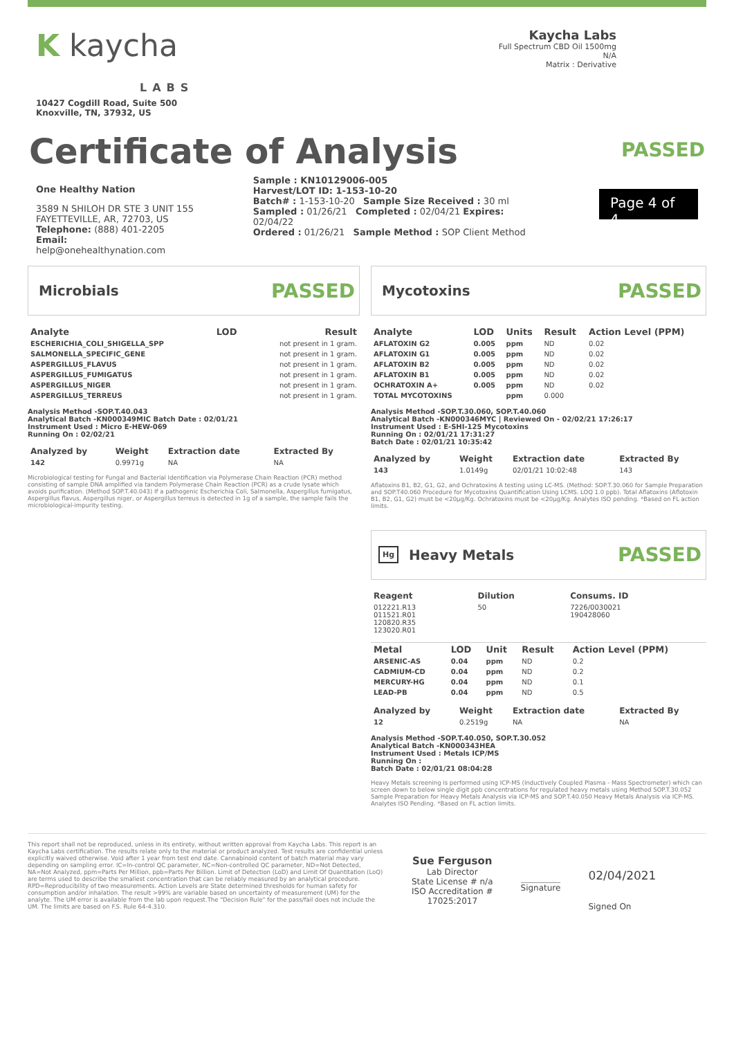K kaycha
LABS
10427 Cogdill Road, Suite 500
Knoxville, TN, 37932, US
Kaycha Labs
Full Spectrum CBD Oil 1500mg
N/A
Matrix : Derivative
Certificate of Analysis
PASSED
One Healthy Nation
3589 N SHILOH DR STE 3 UNIT 155
FAYETTEVILLE, AR, 72703, US
Telephone: (888) 401-2205
Email: help@onehealthynation.com
Sample : KN10129006-005
Harvest/LOT ID: 1-153-10-20
Batch# : 1-153-10-20 Sample Size Received : 30 ml
Sampled : 01/26/21 Completed : 02/04/21 Expires: 02/04/22
Ordered : 01/26/21 Sample Method : SOP Client Method
Page 4 of 4
Microbials
PASSED
| Analyte | LOD | Result |
| --- | --- | --- |
| ESCHERICHIA_COLI_SHIGELLA_SPP | | not present in 1 gram. |
| SALMONELLA_SPECIFIC_GENE | | not present in 1 gram. |
| ASPERGILLUS_FLAVUS | | not present in 1 gram. |
| ASPERGILLUS_FUMIGATUS | | not present in 1 gram. |
| ASPERGILLUS_NIGER | | not present in 1 gram. |
| ASPERGILLUS_TERREUS | | not present in 1 gram. |
Analysis Method -SOP.T.40.043
Analytical Batch -KN000349MIC Batch Date : 02/01/21
Instrument Used : Micro E-HEW-069
Running On : 02/02/21
| Analyzed by | Weight | Extraction date | Extracted By |
| --- | --- | --- | --- |
| 142 | 0.9971g | NA | NA |
Microbiological testing for Fungal and Bacterial Identification via Polymerase Chain Reaction (PCR) method consisting of sample DNA amplified via tandem Polymerase Chain Reaction (PCR) as a crude lysate which avoids purification. (Method SOP.T.40.043) If a pathogenic Escherichia Coli, Salmonella, Aspergillus fumigatus, Aspergillus flavus, Aspergillus niger, or Aspergillus terreus is detected in 1g of a sample, the sample fails the microbiological-impurity testing.
Mycotoxins
PASSED
| Analyte | LOD | Units | Result | Action Level (PPM) |
| --- | --- | --- | --- | --- |
| AFLATOXIN G2 | 0.005 | ppm | ND | 0.02 |
| AFLATOXIN G1 | 0.005 | ppm | ND | 0.02 |
| AFLATOXIN B2 | 0.005 | ppm | ND | 0.02 |
| AFLATOXIN B1 | 0.005 | ppm | ND | 0.02 |
| OCHRATOXIN A+ | 0.005 | ppm | ND | 0.02 |
| TOTAL MYCOTOXINS | | ppm | 0.000 | |
Analysis Method -SOP.T.30.060, SOP.T.40.060
Analytical Batch -KN000346MYC | Reviewed On - 02/02/21 17:26:17
Instrument Used : E-SHI-125 Mycotoxins
Running On : 02/01/21 17:31:27
Batch Date : 02/01/21 10:35:42
| Analyzed by | Weight | Extraction date | Extracted By |
| --- | --- | --- | --- |
| 143 | 1.0149g | 02/01/21 10:02:48 | 143 |
Aflatoxins B1, B2, G1, G2, and Ochratoxins A testing using LC-MS. (Method: SOP.T.30.060 for Sample Preparation and SOP.T40.060 Procedure for Mycotoxins Quantification Using LCMS. LOQ 1.0 ppb). Total Aflatoxins (Aflotoxin B1, B2, G1, G2) must be <20µg/Kg. Ochratoxins must be <20µg/Kg. Analytes ISO pending. *Based on FL action limits.
Hg
Heavy Metals
PASSED
| Reagent | Dilution | Consums. ID |
| --- | --- | --- |
| 012221.R13 011521.R01 120820.R35 123020.R01 | 50 | 7226/0030021 190428060 |
| Metal | LOD | Unit | Result | Action Level (PPM) |
| --- | --- | --- | --- | --- |
| ARSENIC-AS | 0.04 | ppm | ND | 0.2 |
| CADMIUM-CD | 0.04 | ppm | ND | 0.2 |
| MERCURY-HG | 0.04 | ppm | ND | 0.1 |
| LEAD-PB | 0.04 | ppm | ND | 0.5 |
| Analyzed by | Weight | Extraction date | Extracted By |
| --- | --- | --- | --- |
| 12 | 0.2519g | NA | NA |
Analysis Method -SOP.T.40.050, SOP.T.30.052
Analytical Batch -KN000343HEA
Instrument Used : Metals ICP/MS
Running On :
Batch Date : 02/01/21 08:04:28
Heavy Metals screening is performed using ICP-MS (Inductively Coupled Plasma - Mass Spectrometer) which can screen down to below single digit ppb concentrations for regulated heavy metals using Method SOP.T.30.052 Sample Preparation for Heavy Metals Analysis via ICP-MS and SOP.T.40.050 Heavy Metals Analysis via ICP-MS. Analytes ISO Pending. *Based on FL action limits.
This report shall not be reproduced, unless in its entirety, without written approval from Kaycha Labs. This report is an Kaycha Labs certification. The results relate only to the material or product analyzed. Test results are confidential unless explicitly waived otherwise. Void after 1 year from test end date. Cannabinoid content of batch material may vary depending on sampling error. IC=In-control QC parameter, NC=Non-controlled QC parameter, ND=Not Detected, NA=Not Analyzed, ppm=Parts Per Million, ppb=Parts Per Billion. Limit of Detection (LoD) and Limit Of Quantitation (LoQ) are terms used to describe the smallest concentration that can be reliably measured by an analytical procedure. RPD=Reproducibility of two measurements. Action Levels are State determined thresholds for human safety for consumption and/or inhalation. The result >99% are variable based on uncertainty of measurement (UM) for the analyte. The UM error is available from the lab upon request.The "Decision Rule" for the pass/fail does not include the UM. The limits are based on F.S. Rule 64-4.310.
Sue Ferguson
Lab Director
State License # n/a
ISO Accreditation #
17025:2017
Signature
02/04/2021
Signed On